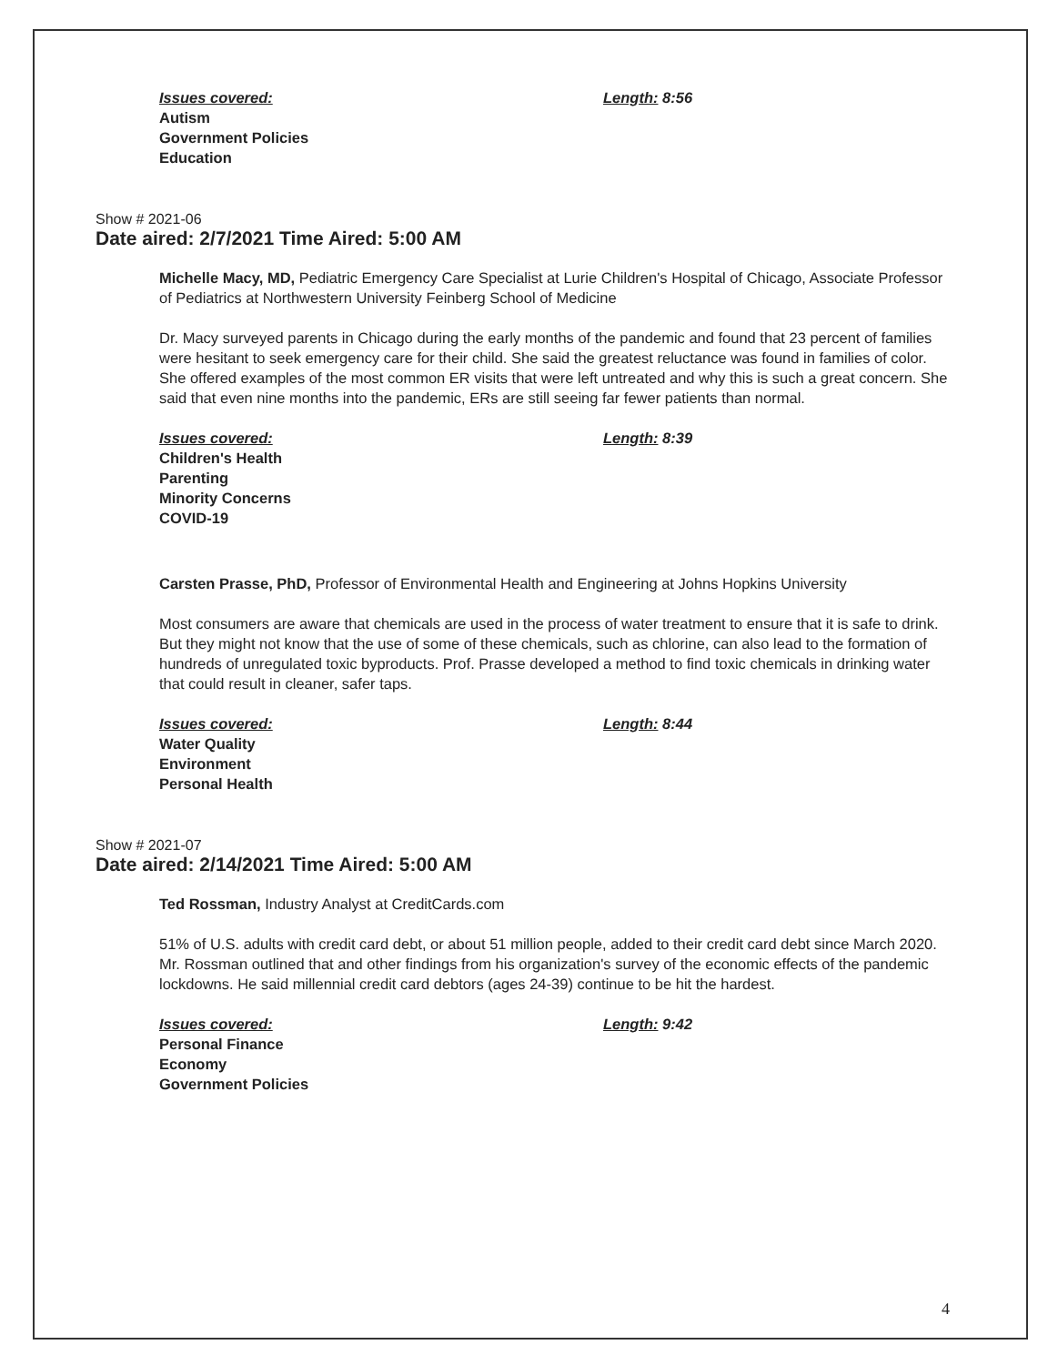Issues covered:
Autism
Government Policies
Education
Length: 8:56
Show # 2021-06
Date aired: 2/7/2021 Time Aired: 5:00 AM
Michelle Macy, MD, Pediatric Emergency Care Specialist at Lurie Children's Hospital of Chicago, Associate Professor of Pediatrics at Northwestern University Feinberg School of Medicine
Dr. Macy surveyed parents in Chicago during the early months of the pandemic and found that 23 percent of families were hesitant to seek emergency care for their child. She said the greatest reluctance was found in families of color. She offered examples of the most common ER visits that were left untreated and why this is such a great concern. She said that even nine months into the pandemic, ERs are still seeing far fewer patients than normal.
Issues covered:
Children's Health
Parenting
Minority Concerns
COVID-19
Length: 8:39
Carsten Prasse, PhD, Professor of Environmental Health and Engineering at Johns Hopkins University
Most consumers are aware that chemicals are used in the process of water treatment to ensure that it is safe to drink. But they might not know that the use of some of these chemicals, such as chlorine, can also lead to the formation of hundreds of unregulated toxic byproducts. Prof. Prasse developed a method to find toxic chemicals in drinking water that could result in cleaner, safer taps.
Issues covered:
Water Quality
Environment
Personal Health
Length: 8:44
Show # 2021-07
Date aired: 2/14/2021 Time Aired: 5:00 AM
Ted Rossman, Industry Analyst at CreditCards.com
51% of U.S. adults with credit card debt, or about 51 million people, added to their credit card debt since March 2020. Mr. Rossman outlined that and other findings from his organization's survey of the economic effects of the pandemic lockdowns. He said millennial credit card debtors (ages 24-39) continue to be hit the hardest.
Issues covered:
Personal Finance
Economy
Government Policies
Length: 9:42
4